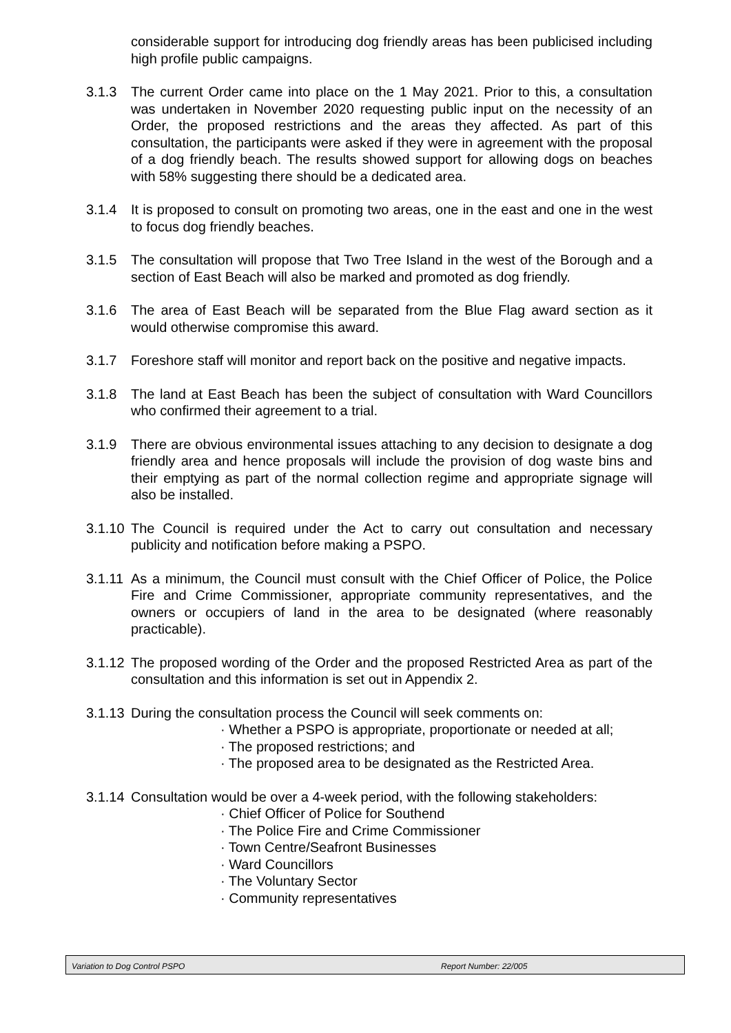considerable support for introducing dog friendly areas has been publicised including high profile public campaigns.
3.1.3 The current Order came into place on the 1 May 2021. Prior to this, a consultation was undertaken in November 2020 requesting public input on the necessity of an Order, the proposed restrictions and the areas they affected. As part of this consultation, the participants were asked if they were in agreement with the proposal of a dog friendly beach. The results showed support for allowing dogs on beaches with 58% suggesting there should be a dedicated area.
3.1.4 It is proposed to consult on promoting two areas, one in the east and one in the west to focus dog friendly beaches.
3.1.5 The consultation will propose that Two Tree Island in the west of the Borough and a section of East Beach will also be marked and promoted as dog friendly.
3.1.6 The area of East Beach will be separated from the Blue Flag award section as it would otherwise compromise this award.
3.1.7 Foreshore staff will monitor and report back on the positive and negative impacts.
3.1.8 The land at East Beach has been the subject of consultation with Ward Councillors who confirmed their agreement to a trial.
3.1.9 There are obvious environmental issues attaching to any decision to designate a dog friendly area and hence proposals will include the provision of dog waste bins and their emptying as part of the normal collection regime and appropriate signage will also be installed.
3.1.10
The Council is required under the Act to carry out consultation and necessary publicity and notification before making a PSPO.
3.1.11
As a minimum, the Council must consult with the Chief Officer of Police, the Police Fire and Crime Commissioner, appropriate community representatives, and the owners or occupiers of land in the area to be designated (where reasonably practicable).
3.1.12
The proposed wording of the Order and the proposed Restricted Area as part of the consultation and this information is set out in Appendix 2.
3.1.13
During the consultation process the Council will seek comments on:
· Whether a PSPO is appropriate, proportionate or needed at all;
· The proposed restrictions; and
· The proposed area to be designated as the Restricted Area.
3.1.14
Consultation would be over a 4-week period, with the following stakeholders:
· Chief Officer of Police for Southend
· The Police Fire and Crime Commissioner
· Town Centre/Seafront Businesses
· Ward Councillors
· The Voluntary Sector
· Community representatives
Variation to Dog Control PSPO Report Number: 22/005